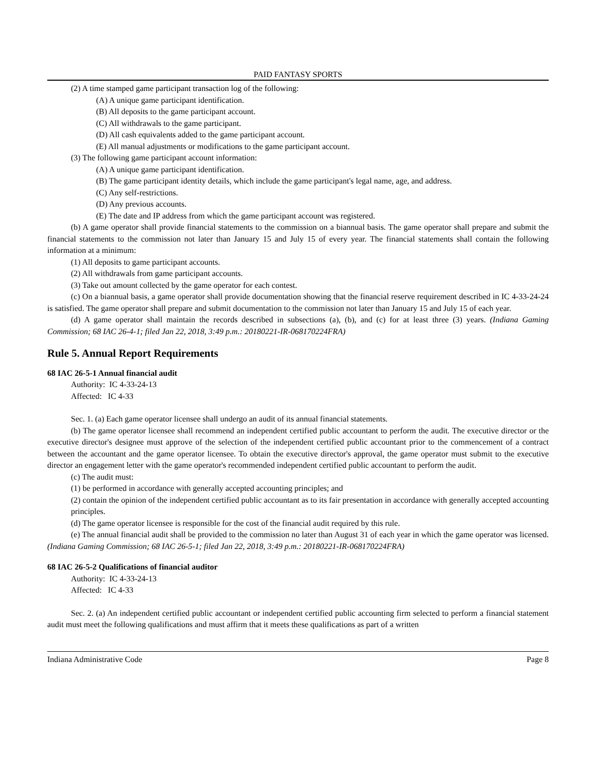PAID FANTASY SPORTS
(2) A time stamped game participant transaction log of the following:
(A) A unique game participant identification.
(B) All deposits to the game participant account.
(C) All withdrawals to the game participant.
(D) All cash equivalents added to the game participant account.
(E) All manual adjustments or modifications to the game participant account.
(3) The following game participant account information:
(A) A unique game participant identification.
(B) The game participant identity details, which include the game participant's legal name, age, and address.
(C) Any self-restrictions.
(D) Any previous accounts.
(E) The date and IP address from which the game participant account was registered.
(b) A game operator shall provide financial statements to the commission on a biannual basis. The game operator shall prepare and submit the financial statements to the commission not later than January 15 and July 15 of every year. The financial statements shall contain the following information at a minimum:
(1) All deposits to game participant accounts.
(2) All withdrawals from game participant accounts.
(3) Take out amount collected by the game operator for each contest.
(c) On a biannual basis, a game operator shall provide documentation showing that the financial reserve requirement described in IC 4-33-24-24 is satisfied. The game operator shall prepare and submit documentation to the commission not later than January 15 and July 15 of each year.
(d) A game operator shall maintain the records described in subsections (a), (b), and (c) for at least three (3) years. (Indiana Gaming Commission; 68 IAC 26-4-1; filed Jan 22, 2018, 3:49 p.m.: 20180221-IR-068170224FRA)
Rule 5. Annual Report Requirements
68 IAC 26-5-1 Annual financial audit
Authority: IC 4-33-24-13
Affected: IC 4-33
Sec. 1. (a) Each game operator licensee shall undergo an audit of its annual financial statements.
(b) The game operator licensee shall recommend an independent certified public accountant to perform the audit. The executive director or the executive director's designee must approve of the selection of the independent certified public accountant prior to the commencement of a contract between the accountant and the game operator licensee. To obtain the executive director's approval, the game operator must submit to the executive director an engagement letter with the game operator's recommended independent certified public accountant to perform the audit.
(c) The audit must:
(1) be performed in accordance with generally accepted accounting principles; and
(2) contain the opinion of the independent certified public accountant as to its fair presentation in accordance with generally accepted accounting principles.
(d) The game operator licensee is responsible for the cost of the financial audit required by this rule.
(e) The annual financial audit shall be provided to the commission no later than August 31 of each year in which the game operator was licensed. (Indiana Gaming Commission; 68 IAC 26-5-1; filed Jan 22, 2018, 3:49 p.m.: 20180221-IR-068170224FRA)
68 IAC 26-5-2 Qualifications of financial auditor
Authority: IC 4-33-24-13
Affected: IC 4-33
Sec. 2. (a) An independent certified public accountant or independent certified public accounting firm selected to perform a financial statement audit must meet the following qualifications and must affirm that it meets these qualifications as part of a written
Indiana Administrative Code Page 8